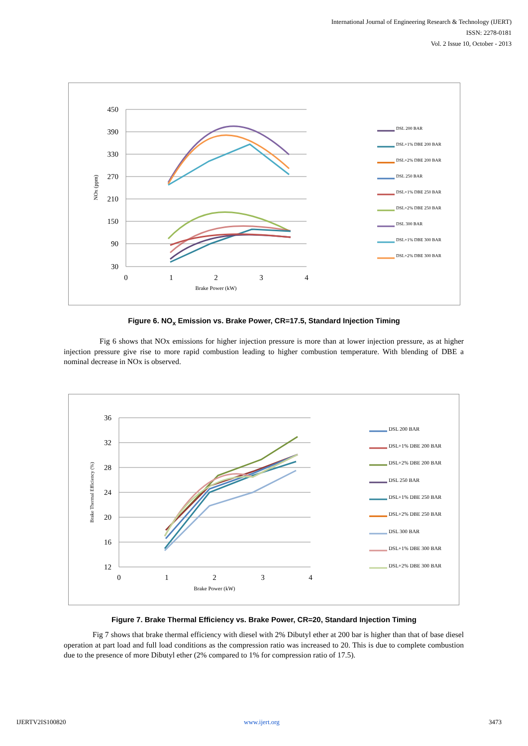International Journal of Engineering Research & Technology (IJERT)
ISSN: 2278-0181
Vol. 2 Issue 10, October - 2013
450
390
330
270
210
150
90
30
0
1
2
3
4
Brake Power (kW)
NOx (ppm)
DSL 200 BAR
DSL+1% DBE 200 BAR
DSL+2% DBE 200 BAR
DSL 250 BAR
DSL+1% DBE 250 BAR
DSL+2% DBE 250 BAR
DSL 300 BAR
DSL+1% DBE 300 BAR
DSL+2% DBE 300 BAR
Figure 6. NO<sub>x</sub> Emission vs. Brake Power, CR=17.5, Standard Injection Timing
Fig 6 shows that NOx emissions for higher injection pressure is more than at lower injection pressure, as at higher injection pressure give rise to more rapid combustion leading to higher combustion temperature. With blending of DBE a nominal decrease in NOx is observed.
36
32
28
24
20
16
12
0
1
2
3
4
Brake Power (kW)
Brake Thermal Efficiency (%)
DSL 200 BAR
DSL+1% DBE 200 BAR
DSL+2% DBE 200 BAR
DSL 250 BAR
DSL+1% DBE 250 BAR
DSL+2% DBE 250 BAR
DSL 300 BAR
DSL+1% DBE 300 BAR
DSL+2% DBE 300 BAR
Figure 7. Brake Thermal Efficiency vs. Brake Power, CR=20, Standard Injection Timing
Fig 7 shows that brake thermal efficiency with diesel with 2% Dibutyl ether at 200 bar is higher than that of base diesel operation at part load and full load conditions as the compression ratio was increased to 20. This is due to complete combustion due to the presence of more Dibutyl ether (2% compared to 1% for compression ratio of 17.5).
IJERTV2IS100820 www.ijert.org 3473